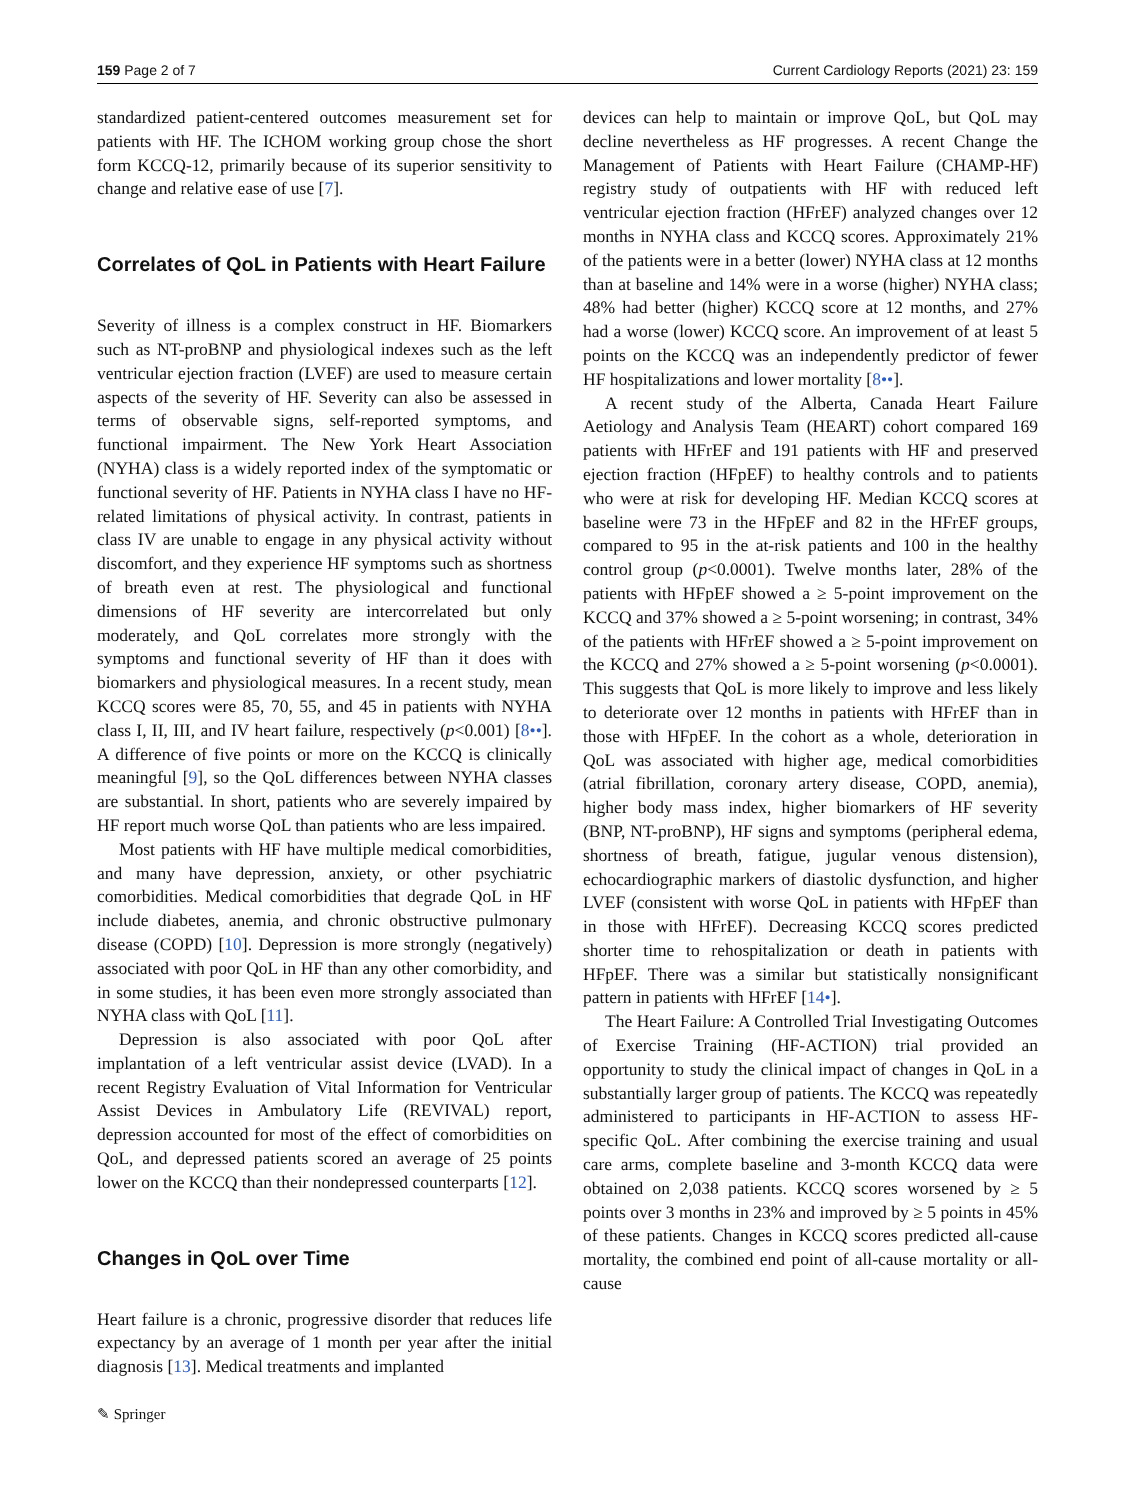159 Page 2 of 7 Current Cardiology Reports (2021) 23: 159
standardized patient-centered outcomes measurement set for patients with HF. The ICHOM working group chose the short form KCCQ-12, primarily because of its superior sensitivity to change and relative ease of use [7].
Correlates of QoL in Patients with Heart Failure
Severity of illness is a complex construct in HF. Biomarkers such as NT-proBNP and physiological indexes such as the left ventricular ejection fraction (LVEF) are used to measure certain aspects of the severity of HF. Severity can also be assessed in terms of observable signs, self-reported symptoms, and functional impairment. The New York Heart Association (NYHA) class is a widely reported index of the symptomatic or functional severity of HF. Patients in NYHA class I have no HF-related limitations of physical activity. In contrast, patients in class IV are unable to engage in any physical activity without discomfort, and they experience HF symptoms such as shortness of breath even at rest. The physiological and functional dimensions of HF severity are intercorrelated but only moderately, and QoL correlates more strongly with the symptoms and functional severity of HF than it does with biomarkers and physiological measures. In a recent study, mean KCCQ scores were 85, 70, 55, and 45 in patients with NYHA class I, II, III, and IV heart failure, respectively (p<0.001) [8••]. A difference of five points or more on the KCCQ is clinically meaningful [9], so the QoL differences between NYHA classes are substantial. In short, patients who are severely impaired by HF report much worse QoL than patients who are less impaired.
Most patients with HF have multiple medical comorbidities, and many have depression, anxiety, or other psychiatric comorbidities. Medical comorbidities that degrade QoL in HF include diabetes, anemia, and chronic obstructive pulmonary disease (COPD) [10]. Depression is more strongly (negatively) associated with poor QoL in HF than any other comorbidity, and in some studies, it has been even more strongly associated than NYHA class with QoL [11].
Depression is also associated with poor QoL after implantation of a left ventricular assist device (LVAD). In a recent Registry Evaluation of Vital Information for Ventricular Assist Devices in Ambulatory Life (REVIVAL) report, depression accounted for most of the effect of comorbidities on QoL, and depressed patients scored an average of 25 points lower on the KCCQ than their nondepressed counterparts [12].
Changes in QoL over Time
Heart failure is a chronic, progressive disorder that reduces life expectancy by an average of 1 month per year after the initial diagnosis [13]. Medical treatments and implanted
devices can help to maintain or improve QoL, but QoL may decline nevertheless as HF progresses. A recent Change the Management of Patients with Heart Failure (CHAMP-HF) registry study of outpatients with HF with reduced left ventricular ejection fraction (HFrEF) analyzed changes over 12 months in NYHA class and KCCQ scores. Approximately 21% of the patients were in a better (lower) NYHA class at 12 months than at baseline and 14% were in a worse (higher) NYHA class; 48% had better (higher) KCCQ score at 12 months, and 27% had a worse (lower) KCCQ score. An improvement of at least 5 points on the KCCQ was an independently predictor of fewer HF hospitalizations and lower mortality [8••].
A recent study of the Alberta, Canada Heart Failure Aetiology and Analysis Team (HEART) cohort compared 169 patients with HFrEF and 191 patients with HF and preserved ejection fraction (HFpEF) to healthy controls and to patients who were at risk for developing HF. Median KCCQ scores at baseline were 73 in the HFpEF and 82 in the HFrEF groups, compared to 95 in the at-risk patients and 100 in the healthy control group (p<0.0001). Twelve months later, 28% of the patients with HFpEF showed a ≥ 5-point improvement on the KCCQ and 37% showed a ≥ 5-point worsening; in contrast, 34% of the patients with HFrEF showed a ≥ 5-point improvement on the KCCQ and 27% showed a ≥ 5-point worsening (p<0.0001). This suggests that QoL is more likely to improve and less likely to deteriorate over 12 months in patients with HFrEF than in those with HFpEF. In the cohort as a whole, deterioration in QoL was associated with higher age, medical comorbidities (atrial fibrillation, coronary artery disease, COPD, anemia), higher body mass index, higher biomarkers of HF severity (BNP, NT-proBNP), HF signs and symptoms (peripheral edema, shortness of breath, fatigue, jugular venous distension), echocardiographic markers of diastolic dysfunction, and higher LVEF (consistent with worse QoL in patients with HFpEF than in those with HFrEF). Decreasing KCCQ scores predicted shorter time to rehospitalization or death in patients with HFpEF. There was a similar but statistically nonsignificant pattern in patients with HFrEF [14•].
The Heart Failure: A Controlled Trial Investigating Outcomes of Exercise Training (HF-ACTION) trial provided an opportunity to study the clinical impact of changes in QoL in a substantially larger group of patients. The KCCQ was repeatedly administered to participants in HF-ACTION to assess HF-specific QoL. After combining the exercise training and usual care arms, complete baseline and 3-month KCCQ data were obtained on 2,038 patients. KCCQ scores worsened by ≥ 5 points over 3 months in 23% and improved by ≥ 5 points in 45% of these patients. Changes in KCCQ scores predicted all-cause mortality, the combined end point of all-cause mortality or all-cause
✎ Springer